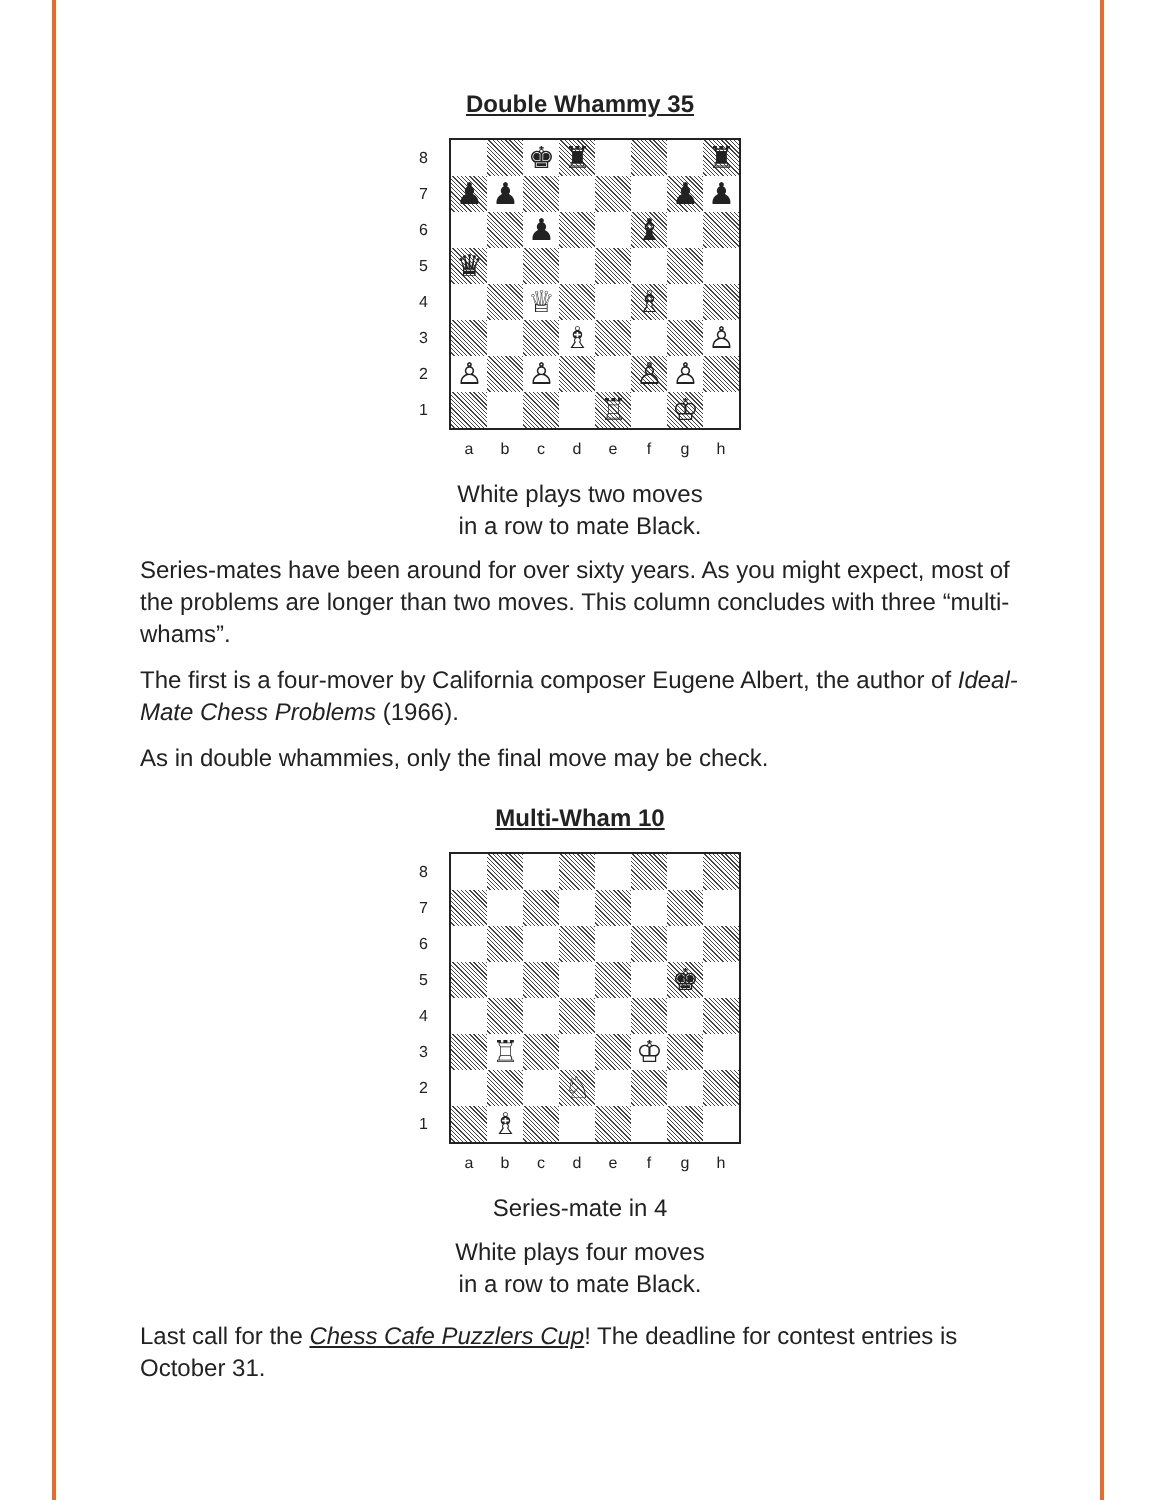Double Whammy 35
87654321
| | | ♚ | ♜ | | | | ♜ |
| ♟ | ♟ | | | | | ♟ | ♟ |
| | | ♟ | | | ♝ | | |
| ♛ | | | | | | | |
| | | ♕ | | | ♗ | | |
| | | | ♗ | | | | ♙ |
| ♙ | | ♙ | | | ♙ | ♙ | |
| | | | | ♖ | | ♔ | |
abcdefgh
White plays two moves
in a row to mate Black.
Series-mates have been around for over sixty years. As you might expect, most of the problems are longer than two moves. This column concludes with three “multi-whams”.
The first is a four-mover by California composer Eugene Albert, the author of Ideal-Mate Chess Problems (1966).
As in double whammies, only the final move may be check.
Multi-Wham 10
87654321
| | | | | | | ♚ | |
| | ♖ | | | | ♔ | | |
| | | | ♘ | | | | |
| | ♗ | | | | | | |
abcdefgh
Series-mate in 4
White plays four moves
in a row to mate Black.
Last call for the Chess Cafe Puzzlers Cup! The deadline for contest entries is October 31.